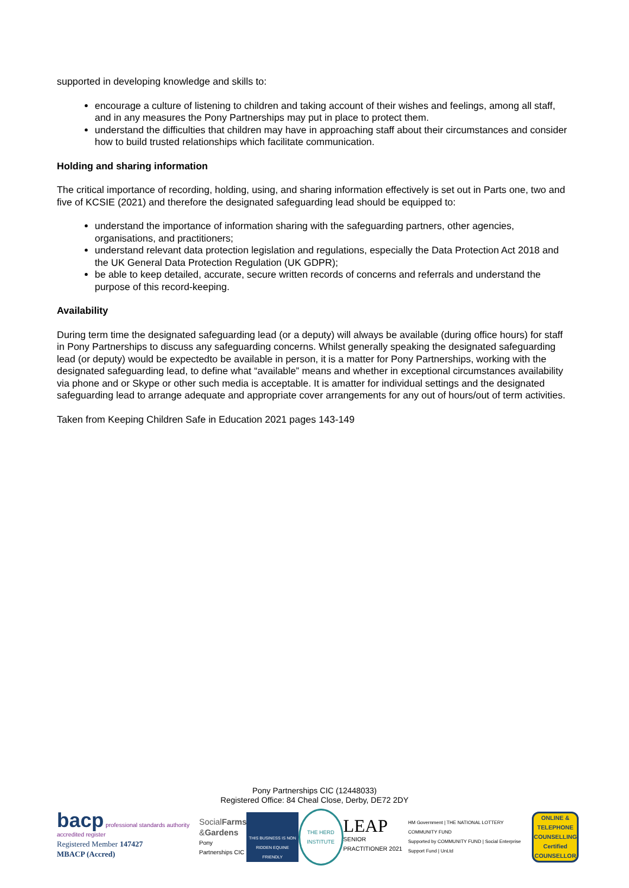supported in developing knowledge and skills to:
encourage a culture of listening to children and taking account of their wishes and feelings, among all staff, and in any measures the Pony Partnerships may put in place to protect them.
understand the difficulties that children may have in approaching staff about their circumstances and consider how to build trusted relationships which facilitate communication.
Holding and sharing information
The critical importance of recording, holding, using, and sharing information effectively is set out in Parts one, two and five of KCSIE (2021) and therefore the designated safeguarding lead should be equipped to:
understand the importance of information sharing with the safeguarding partners, other agencies, organisations, and practitioners;
understand relevant data protection legislation and regulations, especially the Data Protection Act 2018 and the UK General Data Protection Regulation (UK GDPR);
be able to keep detailed, accurate, secure written records of concerns and referrals and understand the purpose of this record-keeping.
Availability
During term time the designated safeguarding lead (or a deputy) will always be available (during office hours) for staff in Pony Partnerships to discuss any safeguarding concerns. Whilst generally speaking the designated safeguarding lead (or deputy) would be expectedto be available in person, it is a matter for Pony Partnerships, working with the designated safeguarding lead, to define what “available” means and whether in exceptional circumstances availability via phone and or Skype or other such media is acceptable. It is amatter for individual settings and the designated safeguarding lead to arrange adequate and appropriate cover arrangements for any out of hours/out of term activities.
Taken from Keeping Children Safe in Education 2021 pages 143-149
Pony Partnerships CIC (12448033)
Registered Office: 84 Cheal Close, Derby, DE72 2DY
bacp professional standards authority accredited register
Registered Member 147427
MBACP (Accred)
SocialFarms
&Gardens
Pony Partnerships CIC
THIS BUSINESS IS NON RIDDEN EQUINE FRIENDLY
THE HERD INSTITUTE
LEAP
SENIOR PRACTITIONER 2021
HM Government | THE NATIONAL LOTTERY COMMUNITY FUND
Supported by COMMUNITY FUND | Social Enterprise Support Fund | UnLtd
ONLINE & TELEPHONE COUNSELLING Certified COUNSELLOR